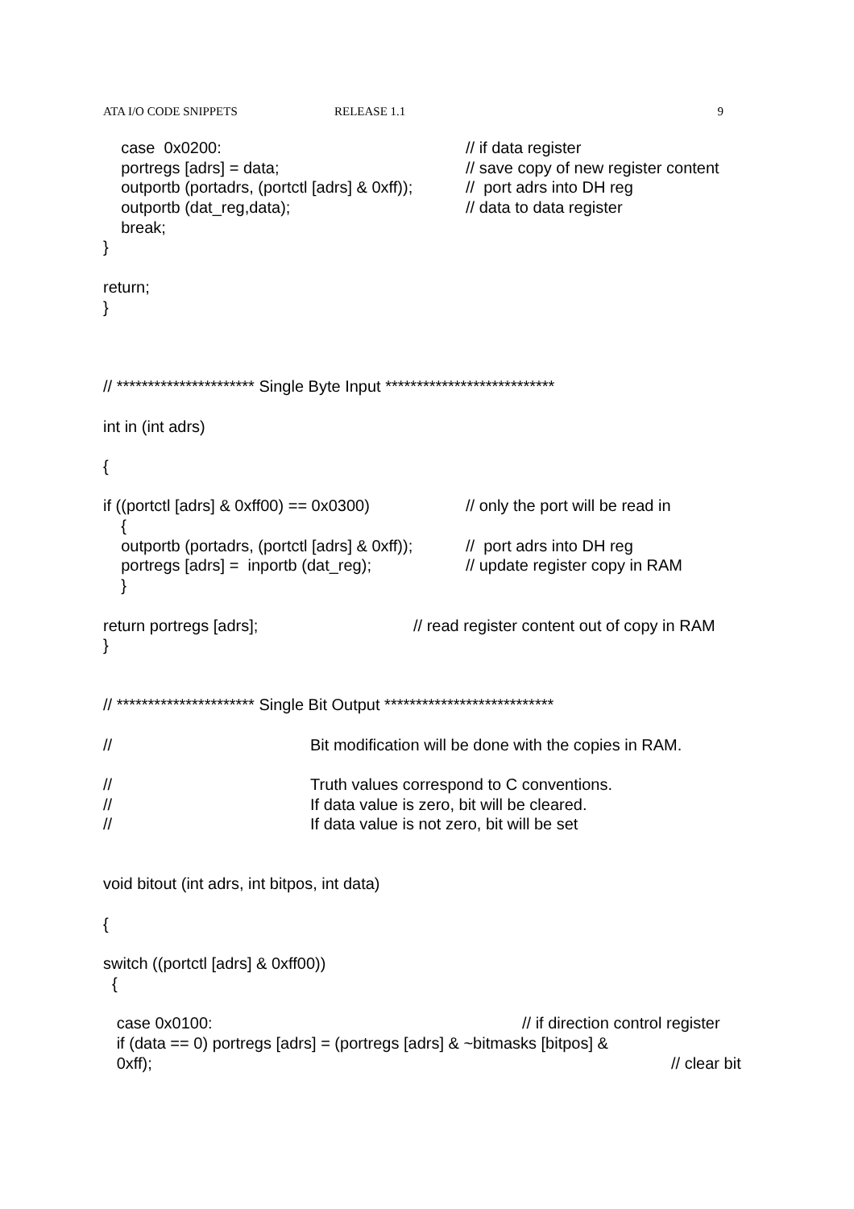ATA I/O CODE SNIPPETS RELEASE 1.1 9
case 0x0200: // if data register
portregs [adrs] = data; // save copy of new register content
outportb (portadrs, (portctl [adrs] & 0xff)); // port adrs into DH reg
outportb (dat_reg,data); // data to data register
break;
}
return;
}
// ********************** Single Byte Input ***************************
int in (int adrs)
{
if ((portctl [adrs] & 0xff00) == 0x0300) // only the port will be read in
{
outportb (portadrs, (portctl [adrs] & 0xff)); // port adrs into DH reg
portregs [adrs] = inportb (dat_reg); // update register copy in RAM
}
return portregs [adrs]; // read register content out of copy in RAM
}
// ********************** Single Bit Output ***************************
// Bit modification will be done with the copies in RAM.
// Truth values correspond to C conventions.
// If data value is zero, bit will be cleared.
// If data value is not zero, bit will be set
void bitout (int adrs, int bitpos, int data)
{
switch ((portctl [adrs] & 0xff00))
{
case 0x0100: // if direction control register
if (data == 0) portregs [adrs] = (portregs [adrs] & ~bitmasks [bitpos] &
0xff); // clear bit